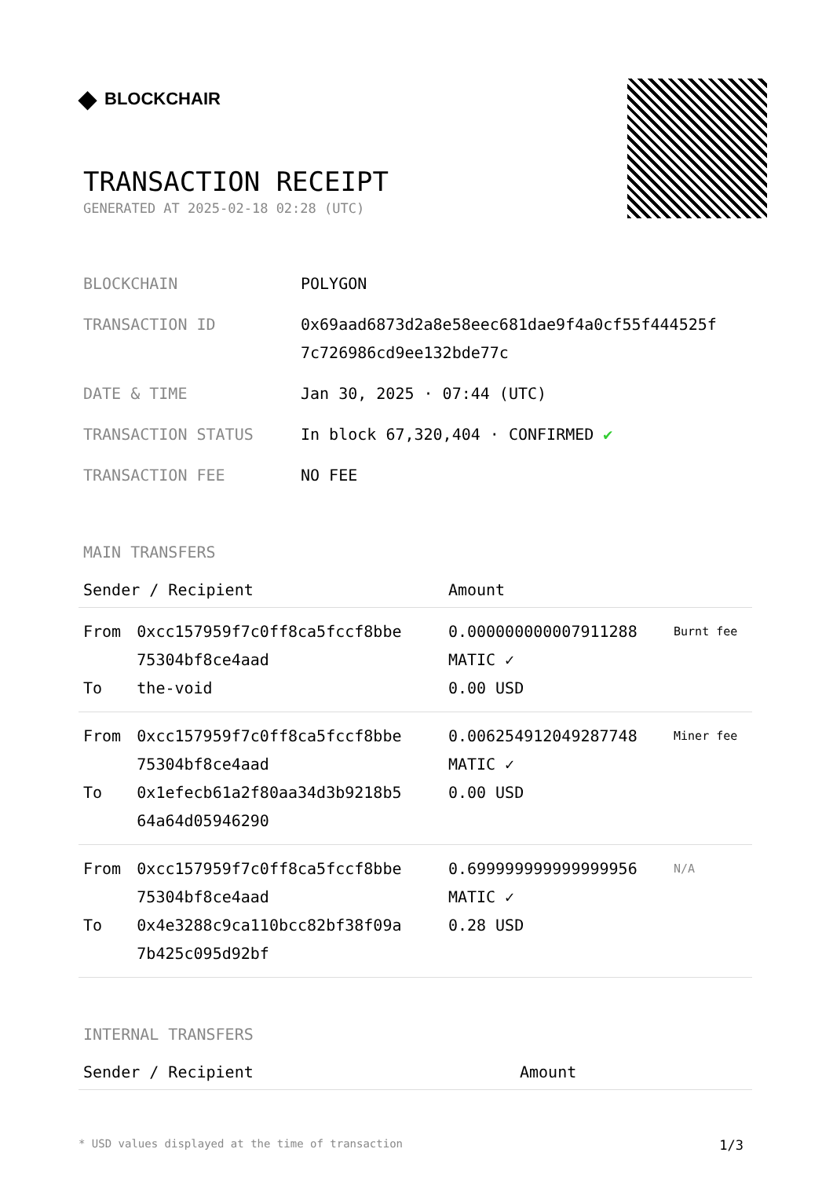◆ BLOCKCHAIR
TRANSACTION RECEIPT
GENERATED AT 2025-02-18 02:28 (UTC)
| BLOCKCHAIN | POLYGON |
| TRANSACTION ID | 0x69aad6873d2a8e58eec681dae9f4a0cf55f444525f 7c726986cd9ee132bde77c |
| DATE & TIME | Jan 30, 2025 · 07:44 (UTC) |
| TRANSACTION STATUS | In block 67,320,404 · CONFIRMED ✔ |
| TRANSACTION FEE | NO FEE |
MAIN TRANSFERS
| Sender / Recipient | | Amount | |
| --- | --- | --- | --- |
| From To | 0xcc157959f7c0ff8ca5fccf8bbe 75304bf8ce4aad the-void | 0.000000000007911288 MATIC ✓ 0.00 USD | Burnt fee |
| From To | 0xcc157959f7c0ff8ca5fccf8bbe 75304bf8ce4aad 0x1efecb61a2f80aa34d3b9218b5 64a64d05946290 | 0.006254912049287748 MATIC ✓ 0.00 USD | Miner fee |
| From To | 0xcc157959f7c0ff8ca5fccf8bbe 75304bf8ce4aad 0x4e3288c9ca110bcc82bf38f09a 7b425c095d92bf | 0.699999999999999956 MATIC ✓ 0.28 USD | N/A |
INTERNAL TRANSFERS
| Sender / Recipient | Amount |
| --- | --- |
* USD values displayed at the time of transaction 1/3